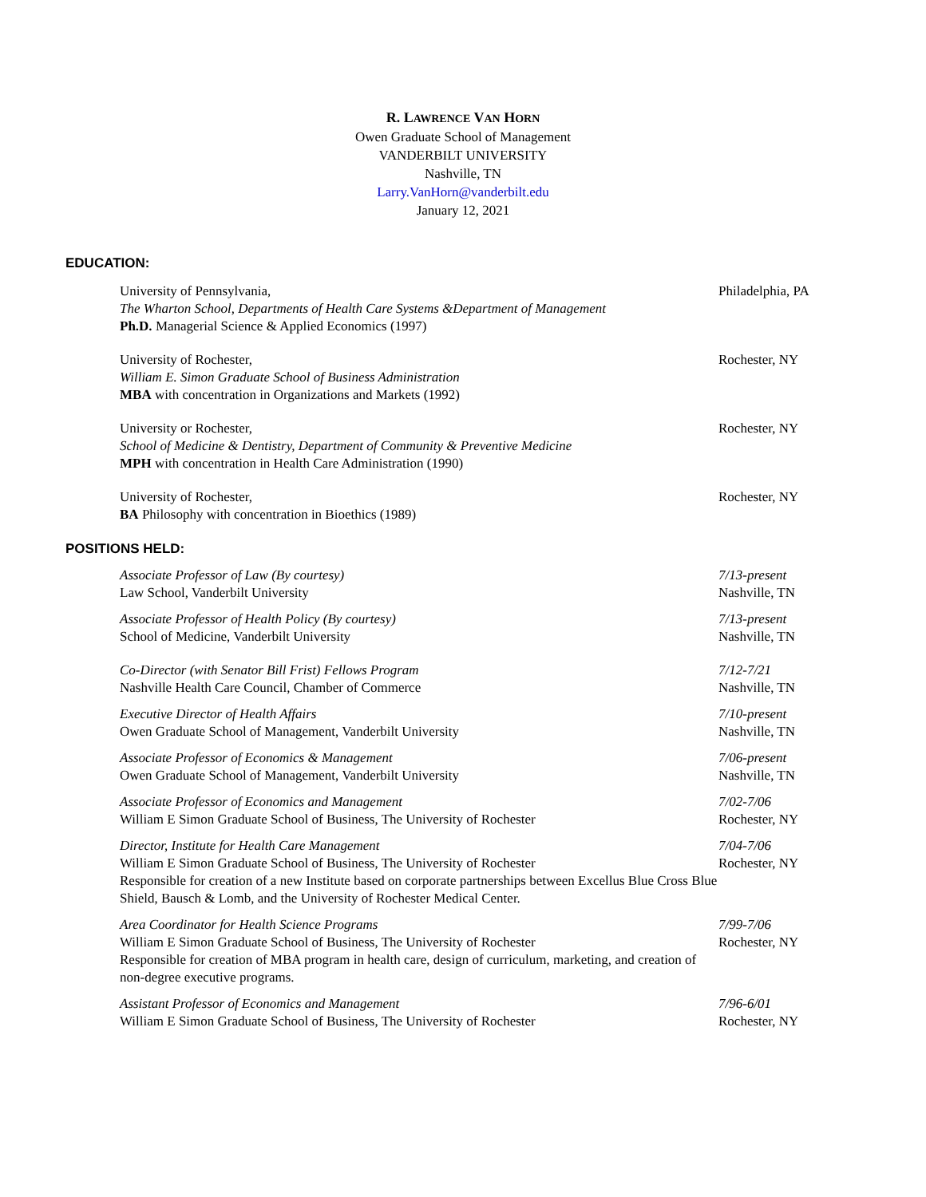R. LAWRENCE VAN HORN
Owen Graduate School of Management
VANDERBILT UNIVERSITY
Nashville, TN
Larry.VanHorn@vanderbilt.edu
January 12, 2021
EDUCATION:
University of Pennsylvania,
The Wharton School, Departments of Health Care Systems &Department of Management
Ph.D. Managerial Science & Applied Economics (1997)
Philadelphia, PA
University of Rochester,
William E. Simon Graduate School of Business Administration
MBA with concentration in Organizations and Markets (1992)
Rochester, NY
University or Rochester,
School of Medicine & Dentistry, Department of Community & Preventive Medicine
MPH with concentration in Health Care Administration (1990)
Rochester, NY
University of Rochester,
BA Philosophy with concentration in Bioethics (1989)
Rochester, NY
POSITIONS HELD:
Associate Professor of Law (By courtesy)
Law School, Vanderbilt University
7/13-present
Nashville, TN
Associate Professor of Health Policy (By courtesy)
School of Medicine, Vanderbilt University
7/13-present
Nashville, TN
Co-Director (with Senator Bill Frist) Fellows Program
Nashville Health Care Council, Chamber of Commerce
7/12-7/21
Nashville, TN
Executive Director of Health Affairs
Owen Graduate School of Management, Vanderbilt University
7/10-present
Nashville, TN
Associate Professor of Economics & Management
Owen Graduate School of Management, Vanderbilt University
7/06-present
Nashville, TN
Associate Professor of Economics and Management
William E Simon Graduate School of Business, The University of Rochester
7/02-7/06
Rochester, NY
Director, Institute for Health Care Management
William E Simon Graduate School of Business, The University of Rochester
Responsible for creation of a new Institute based on corporate partnerships between Excellus Blue Cross Blue Shield, Bausch & Lomb, and the University of Rochester Medical Center.
7/04-7/06
Rochester, NY
Area Coordinator for Health Science Programs
William E Simon Graduate School of Business, The University of Rochester
Responsible for creation of MBA program in health care, design of curriculum, marketing, and creation of non-degree executive programs.
7/99-7/06
Rochester, NY
Assistant Professor of Economics and Management
William E Simon Graduate School of Business, The University of Rochester
7/96-6/01
Rochester, NY